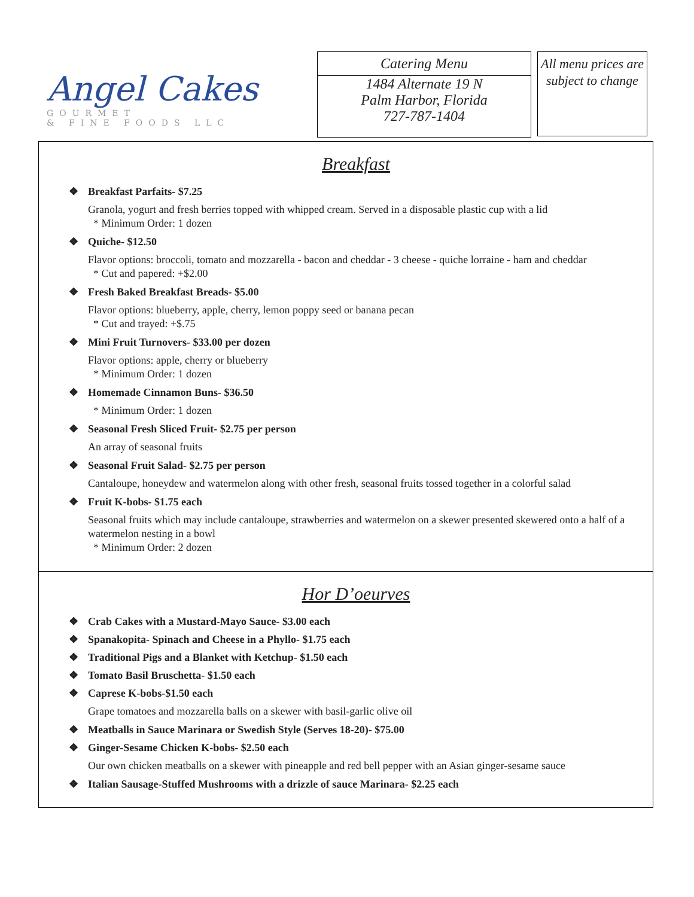Angel Cakes
GOURMET
& FINE FOODS LLC
Catering Menu
1484 Alternate 19 N
Palm Harbor, Florida
727-787-1404
All menu prices are subject to change
Breakfast
❖ Breakfast Parfaits- $7.25
Granola, yogurt and fresh berries topped with whipped cream. Served in a disposable plastic cup with a lid
* Minimum Order: 1 dozen
❖ Quiche- $12.50
Flavor options: broccoli, tomato and mozzarella - bacon and cheddar - 3 cheese - quiche lorraine - ham and cheddar
* Cut and papered: +$2.00
❖ Fresh Baked Breakfast Breads- $5.00
Flavor options: blueberry, apple, cherry, lemon poppy seed or banana pecan
* Cut and trayed: +$.75
❖ Mini Fruit Turnovers- $33.00 per dozen
Flavor options: apple, cherry or blueberry
* Minimum Order: 1 dozen
❖ Homemade Cinnamon Buns- $36.50
* Minimum Order: 1 dozen
❖ Seasonal Fresh Sliced Fruit- $2.75 per person
An array of seasonal fruits
❖ Seasonal Fruit Salad- $2.75 per person
Cantaloupe, honeydew and watermelon along with other fresh, seasonal fruits tossed together in a colorful salad
❖ Fruit K-bobs- $1.75 each
Seasonal fruits which may include cantaloupe, strawberries and watermelon on a skewer presented skewered onto a half of a watermelon nesting in a bowl
* Minimum Order: 2 dozen
Hor D’oeurves
❖ Crab Cakes with a Mustard-Mayo Sauce- $3.00 each
❖ Spanakopita- Spinach and Cheese in a Phyllo- $1.75 each
❖ Traditional Pigs and a Blanket with Ketchup- $1.50 each
❖ Tomato Basil Bruschetta- $1.50 each
❖ Caprese K-bobs-$1.50 each
Grape tomatoes and mozzarella balls on a skewer with basil-garlic olive oil
❖ Meatballs in Sauce Marinara or Swedish Style (Serves 18-20)- $75.00
❖ Ginger-Sesame Chicken K-bobs- $2.50 each
Our own chicken meatballs on a skewer with pineapple and red bell pepper with an Asian ginger-sesame sauce
❖ Italian Sausage-Stuffed Mushrooms with a drizzle of sauce Marinara- $2.25 each